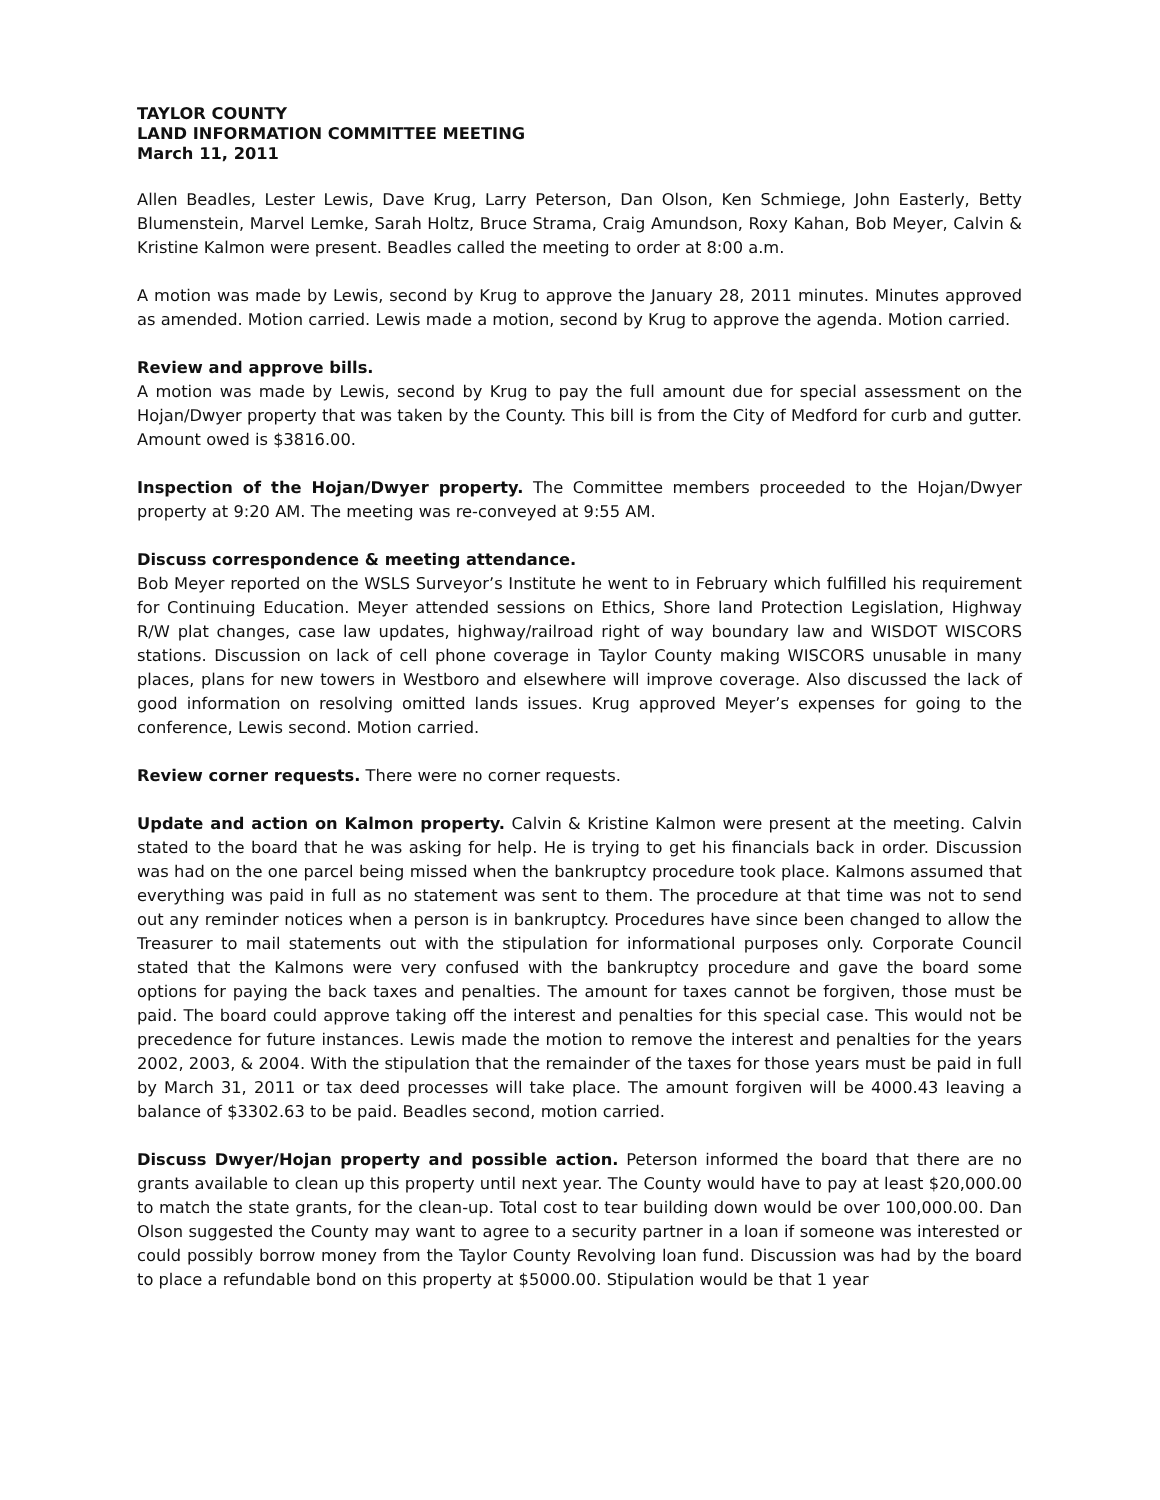TAYLOR COUNTY
LAND INFORMATION COMMITTEE MEETING
March 11, 2011
Allen Beadles, Lester Lewis, Dave Krug, Larry Peterson, Dan Olson, Ken Schmiege, John Easterly, Betty Blumenstein, Marvel Lemke, Sarah Holtz, Bruce Strama, Craig Amundson, Roxy Kahan, Bob Meyer, Calvin & Kristine Kalmon were present. Beadles called the meeting to order at 8:00 a.m.
A motion was made by Lewis, second by Krug to approve the January 28, 2011 minutes. Minutes approved as amended. Motion carried. Lewis made a motion, second by Krug to approve the agenda. Motion carried.
Review and approve bills.
A motion was made by Lewis, second by Krug to pay the full amount due for special assessment on the Hojan/Dwyer property that was taken by the County. This bill is from the City of Medford for curb and gutter. Amount owed is $3816.00.
Inspection of the Hojan/Dwyer property. The Committee members proceeded to the Hojan/Dwyer property at 9:20 AM. The meeting was re-conveyed at 9:55 AM.
Discuss correspondence & meeting attendance.
Bob Meyer reported on the WSLS Surveyor’s Institute he went to in February which fulfilled his requirement for Continuing Education. Meyer attended sessions on Ethics, Shore land Protection Legislation, Highway R/W plat changes, case law updates, highway/railroad right of way boundary law and WISDOT WISCORS stations. Discussion on lack of cell phone coverage in Taylor County making WISCORS unusable in many places, plans for new towers in Westboro and elsewhere will improve coverage. Also discussed the lack of good information on resolving omitted lands issues. Krug approved Meyer’s expenses for going to the conference, Lewis second. Motion carried.
Review corner requests. There were no corner requests.
Update and action on Kalmon property. Calvin & Kristine Kalmon were present at the meeting. Calvin stated to the board that he was asking for help. He is trying to get his financials back in order. Discussion was had on the one parcel being missed when the bankruptcy procedure took place. Kalmons assumed that everything was paid in full as no statement was sent to them. The procedure at that time was not to send out any reminder notices when a person is in bankruptcy. Procedures have since been changed to allow the Treasurer to mail statements out with the stipulation for informational purposes only. Corporate Council stated that the Kalmons were very confused with the bankruptcy procedure and gave the board some options for paying the back taxes and penalties. The amount for taxes cannot be forgiven, those must be paid. The board could approve taking off the interest and penalties for this special case. This would not be precedence for future instances. Lewis made the motion to remove the interest and penalties for the years 2002, 2003, & 2004. With the stipulation that the remainder of the taxes for those years must be paid in full by March 31, 2011 or tax deed processes will take place. The amount forgiven will be 4000.43 leaving a balance of $3302.63 to be paid. Beadles second, motion carried.
Discuss Dwyer/Hojan property and possible action. Peterson informed the board that there are no grants available to clean up this property until next year. The County would have to pay at least $20,000.00 to match the state grants, for the clean-up. Total cost to tear building down would be over 100,000.00. Dan Olson suggested the County may want to agree to a security partner in a loan if someone was interested or could possibly borrow money from the Taylor County Revolving loan fund. Discussion was had by the board to place a refundable bond on this property at $5000.00. Stipulation would be that 1 year